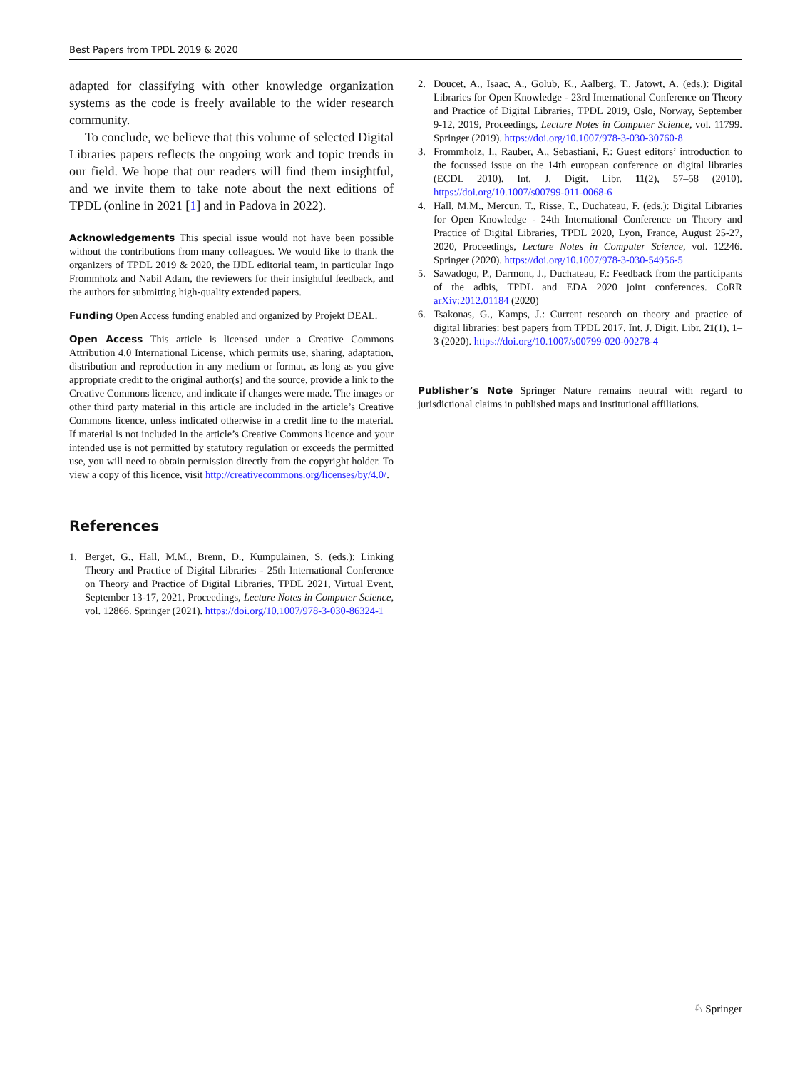Best Papers from TPDL 2019 & 2020
adapted for classifying with other knowledge organization systems as the code is freely available to the wider research community.
To conclude, we believe that this volume of selected Digital Libraries papers reflects the ongoing work and topic trends in our field. We hope that our readers will find them insightful, and we invite them to take note about the next editions of TPDL (online in 2021 [1] and in Padova in 2022).
Acknowledgements This special issue would not have been possible without the contributions from many colleagues. We would like to thank the organizers of TPDL 2019 & 2020, the IJDL editorial team, in particular Ingo Frommholz and Nabil Adam, the reviewers for their insightful feedback, and the authors for submitting high-quality extended papers.
Funding Open Access funding enabled and organized by Projekt DEAL.
Open Access This article is licensed under a Creative Commons Attribution 4.0 International License, which permits use, sharing, adaptation, distribution and reproduction in any medium or format, as long as you give appropriate credit to the original author(s) and the source, provide a link to the Creative Commons licence, and indicate if changes were made. The images or other third party material in this article are included in the article’s Creative Commons licence, unless indicated otherwise in a credit line to the material. If material is not included in the article’s Creative Commons licence and your intended use is not permitted by statutory regulation or exceeds the permitted use, you will need to obtain permission directly from the copyright holder. To view a copy of this licence, visit http://creativecommons.org/licenses/by/4.0/.
References
1. Berget, G., Hall, M.M., Brenn, D., Kumpulainen, S. (eds.): Linking Theory and Practice of Digital Libraries - 25th International Conference on Theory and Practice of Digital Libraries, TPDL 2021, Virtual Event, September 13-17, 2021, Proceedings, Lecture Notes in Computer Science, vol. 12866. Springer (2021). https://doi.org/10.1007/978-3-030-86324-1
2. Doucet, A., Isaac, A., Golub, K., Aalberg, T., Jatowt, A. (eds.): Digital Libraries for Open Knowledge - 23rd International Conference on Theory and Practice of Digital Libraries, TPDL 2019, Oslo, Norway, September 9-12, 2019, Proceedings, Lecture Notes in Computer Science, vol. 11799. Springer (2019). https://doi.org/10.1007/978-3-030-30760-8
3. Frommholz, I., Rauber, A., Sebastiani, F.: Guest editors’ introduction to the focussed issue on the 14th european conference on digital libraries (ECDL 2010). Int. J. Digit. Libr. 11(2), 57–58 (2010). https://doi.org/10.1007/s00799-011-0068-6
4. Hall, M.M., Mercun, T., Risse, T., Duchateau, F. (eds.): Digital Libraries for Open Knowledge - 24th International Conference on Theory and Practice of Digital Libraries, TPDL 2020, Lyon, France, August 25-27, 2020, Proceedings, Lecture Notes in Computer Science, vol. 12246. Springer (2020). https://doi.org/10.1007/978-3-030-54956-5
5. Sawadogo, P., Darmont, J., Duchateau, F.: Feedback from the participants of the adbis, TPDL and EDA 2020 joint conferences. CoRR arXiv:2012.01184 (2020)
6. Tsakonas, G., Kamps, J.: Current research on theory and practice of digital libraries: best papers from TPDL 2017. Int. J. Digit. Libr. 21(1), 1–3 (2020). https://doi.org/10.1007/s00799-020-00278-4
Publisher’s Note Springer Nature remains neutral with regard to jurisdictional claims in published maps and institutional affiliations.
♘ Springer